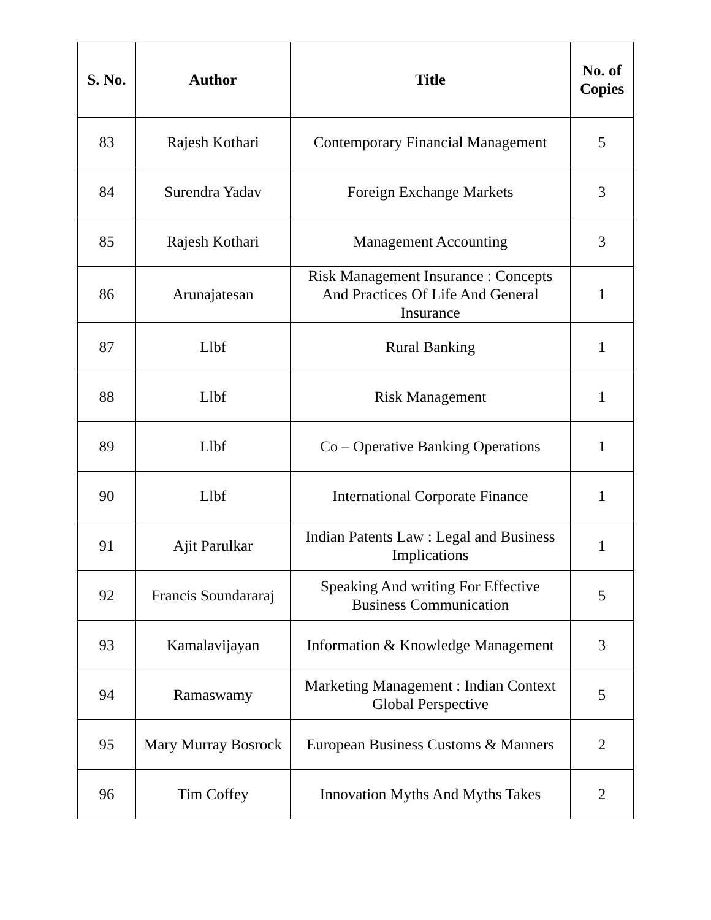| S. No. | Author | Title | No. of Copies |
| --- | --- | --- | --- |
| 83 | Rajesh Kothari | Contemporary Financial Management | 5 |
| 84 | Surendra Yadav | Foreign Exchange Markets | 3 |
| 85 | Rajesh Kothari | Management Accounting | 3 |
| 86 | Arunajatesan | Risk Management Insurance : Concepts And Practices Of Life And General Insurance | 1 |
| 87 | Llbf | Rural Banking | 1 |
| 88 | Llbf | Risk Management | 1 |
| 89 | Llbf | Co – Operative Banking Operations | 1 |
| 90 | Llbf | International Corporate Finance | 1 |
| 91 | Ajit Parulkar | Indian Patents Law : Legal and Business Implications | 1 |
| 92 | Francis Soundararaj | Speaking And writing For Effective Business Communication | 5 |
| 93 | Kamalavijayan | Information & Knowledge Management | 3 |
| 94 | Ramaswamy | Marketing Management : Indian Context Global Perspective | 5 |
| 95 | Mary Murray Bosrock | European Business Customs & Manners | 2 |
| 96 | Tim Coffey | Innovation Myths And Myths Takes | 2 |